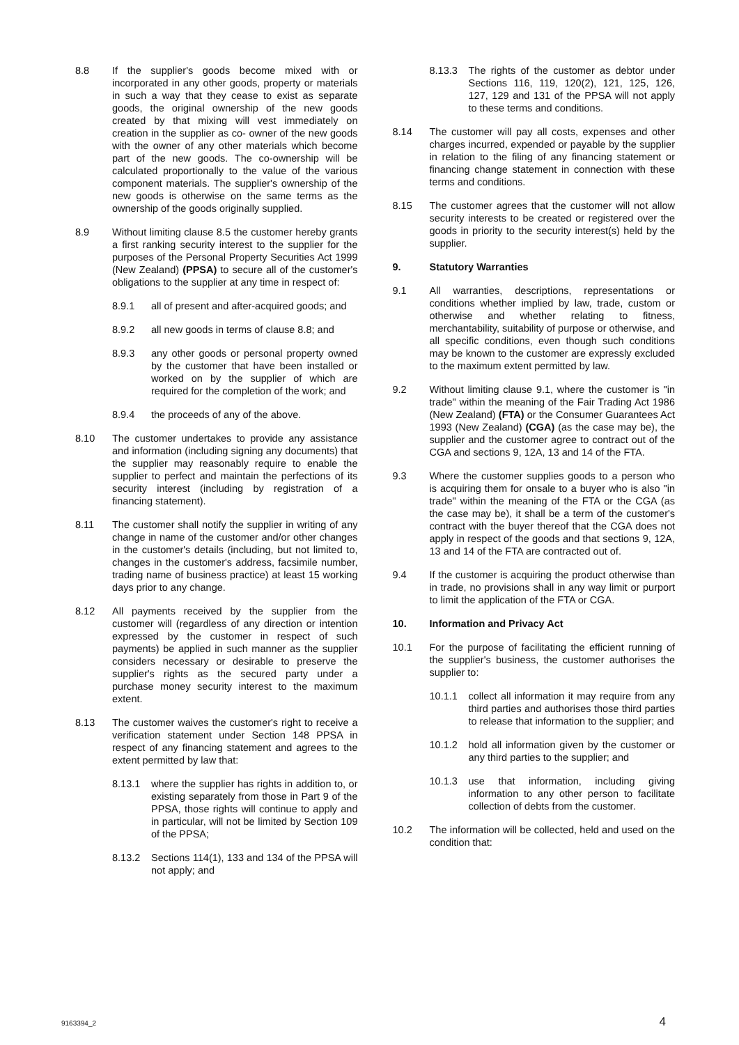8.8 If the supplier's goods become mixed with or incorporated in any other goods, property or materials in such a way that they cease to exist as separate goods, the original ownership of the new goods created by that mixing will vest immediately on creation in the supplier as co- owner of the new goods with the owner of any other materials which become part of the new goods. The co-ownership will be calculated proportionally to the value of the various component materials. The supplier's ownership of the new goods is otherwise on the same terms as the ownership of the goods originally supplied.
8.9 Without limiting clause 8.5 the customer hereby grants a first ranking security interest to the supplier for the purposes of the Personal Property Securities Act 1999 (New Zealand) (PPSA) to secure all of the customer's obligations to the supplier at any time in respect of:
8.9.1 all of present and after-acquired goods; and
8.9.2 all new goods in terms of clause 8.8; and
8.9.3 any other goods or personal property owned by the customer that have been installed or worked on by the supplier of which are required for the completion of the work; and
8.9.4 the proceeds of any of the above.
8.10 The customer undertakes to provide any assistance and information (including signing any documents) that the supplier may reasonably require to enable the supplier to perfect and maintain the perfections of its security interest (including by registration of a financing statement).
8.11 The customer shall notify the supplier in writing of any change in name of the customer and/or other changes in the customer's details (including, but not limited to, changes in the customer's address, facsimile number, trading name of business practice) at least 15 working days prior to any change.
8.12 All payments received by the supplier from the customer will (regardless of any direction or intention expressed by the customer in respect of such payments) be applied in such manner as the supplier considers necessary or desirable to preserve the supplier's rights as the secured party under a purchase money security interest to the maximum extent.
8.13 The customer waives the customer's right to receive a verification statement under Section 148 PPSA in respect of any financing statement and agrees to the extent permitted by law that:
8.13.1 where the supplier has rights in addition to, or existing separately from those in Part 9 of the PPSA, those rights will continue to apply and in particular, will not be limited by Section 109 of the PPSA;
8.13.2 Sections 114(1), 133 and 134 of the PPSA will not apply; and
8.13.3 The rights of the customer as debtor under Sections 116, 119, 120(2), 121, 125, 126, 127, 129 and 131 of the PPSA will not apply to these terms and conditions.
8.14 The customer will pay all costs, expenses and other charges incurred, expended or payable by the supplier in relation to the filing of any financing statement or financing change statement in connection with these terms and conditions.
8.15 The customer agrees that the customer will not allow security interests to be created or registered over the goods in priority to the security interest(s) held by the supplier.
9. Statutory Warranties
9.1 All warranties, descriptions, representations or conditions whether implied by law, trade, custom or otherwise and whether relating to fitness, merchantability, suitability of purpose or otherwise, and all specific conditions, even though such conditions may be known to the customer are expressly excluded to the maximum extent permitted by law.
9.2 Without limiting clause 9.1, where the customer is "in trade" within the meaning of the Fair Trading Act 1986 (New Zealand) (FTA) or the Consumer Guarantees Act 1993 (New Zealand) (CGA) (as the case may be), the supplier and the customer agree to contract out of the CGA and sections 9, 12A, 13 and 14 of the FTA.
9.3 Where the customer supplies goods to a person who is acquiring them for onsale to a buyer who is also "in trade" within the meaning of the FTA or the CGA (as the case may be), it shall be a term of the customer's contract with the buyer thereof that the CGA does not apply in respect of the goods and that sections 9, 12A, 13 and 14 of the FTA are contracted out of.
9.4 If the customer is acquiring the product otherwise than in trade, no provisions shall in any way limit or purport to limit the application of the FTA or CGA.
10. Information and Privacy Act
10.1 For the purpose of facilitating the efficient running of the supplier's business, the customer authorises the supplier to:
10.1.1 collect all information it may require from any third parties and authorises those third parties to release that information to the supplier; and
10.1.2 hold all information given by the customer or any third parties to the supplier; and
10.1.3 use that information, including giving information to any other person to facilitate collection of debts from the customer.
10.2 The information will be collected, held and used on the condition that:
9163394_2 4